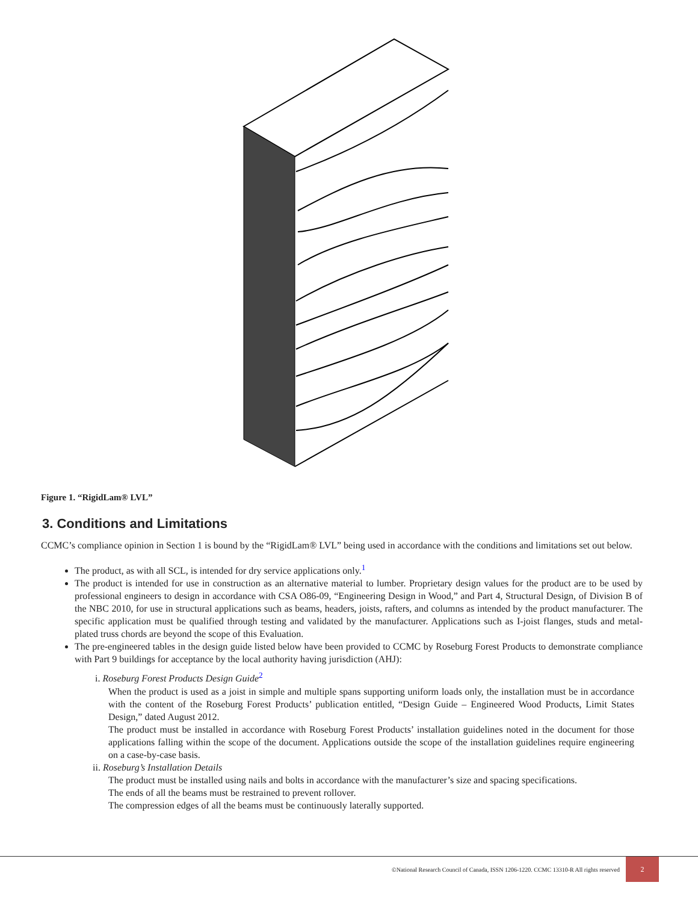Figure 1. “RigidLam® LVL”
3. Conditions and Limitations
CCMC’s compliance opinion in Section 1 is bound by the “RigidLam® LVL” being used in accordance with the conditions and limitations set out below.
The product, as with all SCL, is intended for dry service applications only.<sup>1</sup>
The product is intended for use in construction as an alternative material to lumber. Proprietary design values for the product are to be used by professional engineers to design in accordance with CSA O86-09, “Engineering Design in Wood,” and Part 4, Structural Design, of Division B of the NBC 2010, for use in structural applications such as beams, headers, joists, rafters, and columns as intended by the product manufacturer. The specific application must be qualified through testing and validated by the manufacturer. Applications such as I-joist flanges, studs and metal-plated truss chords are beyond the scope of this Evaluation.
The pre-engineered tables in the design guide listed below have been provided to CCMC by Roseburg Forest Products to demonstrate compliance with Part 9 buildings for acceptance by the local authority having jurisdiction (AHJ):
i. Roseburg Forest Products Design Guide<sup>2</sup>
When the product is used as a joist in simple and multiple spans supporting uniform loads only, the installation must be in accordance with the content of the Roseburg Forest Products’ publication entitled, “Design Guide – Engineered Wood Products, Limit States Design,” dated August 2012.
The product must be installed in accordance with Roseburg Forest Products’ installation guidelines noted in the document for those applications falling within the scope of the document. Applications outside the scope of the installation guidelines require engineering on a case-by-case basis.
ii. Roseburg’s Installation Details
The product must be installed using nails and bolts in accordance with the manufacturer’s size and spacing specifications.
The ends of all the beams must be restrained to prevent rollover.
The compression edges of all the beams must be continuously laterally supported.
©National Research Council of Canada, ISSN 1206-1220. CCMC 13310-R All rights reserved
2